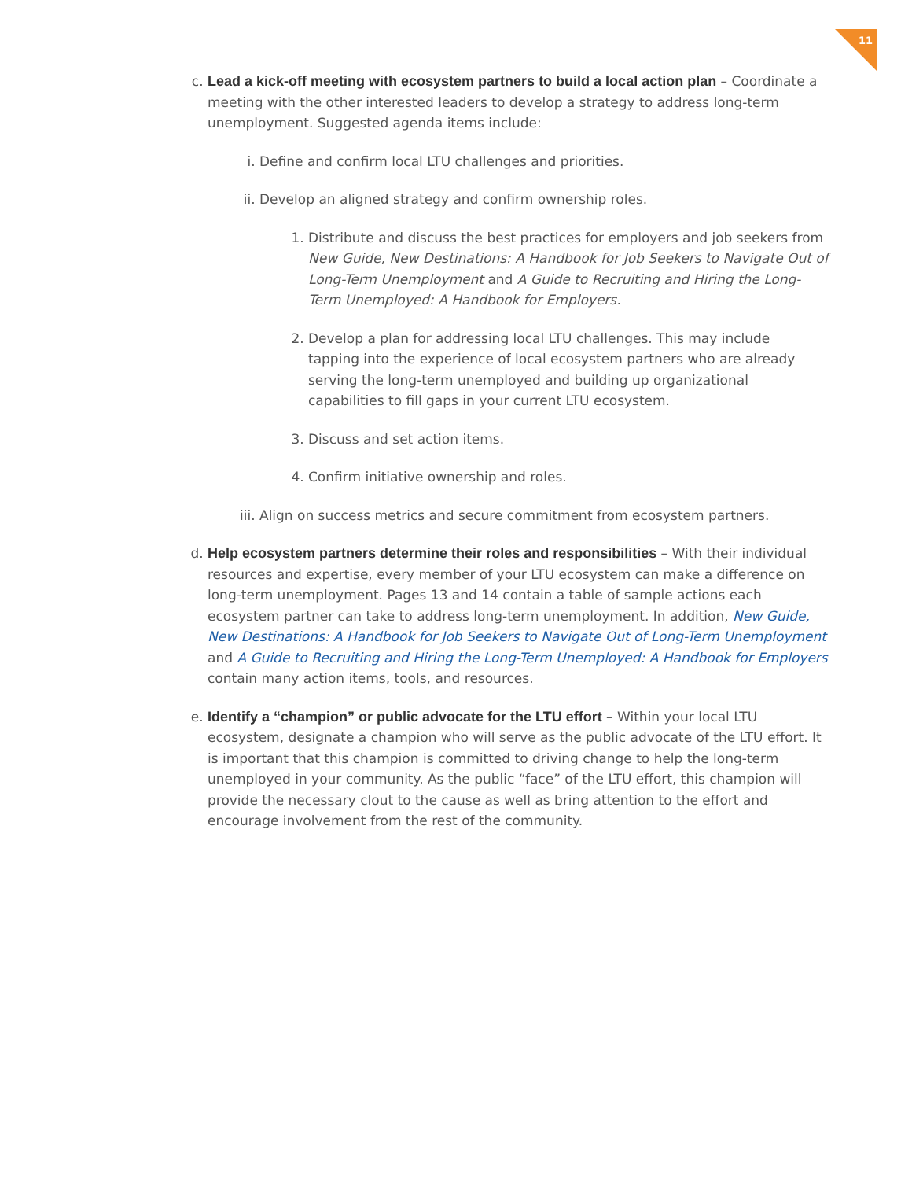11
c. Lead a kick-off meeting with ecosystem partners to build a local action plan – Coordinate a meeting with the other interested leaders to develop a strategy to address long-term unemployment. Suggested agenda items include:
i. Define and confirm local LTU challenges and priorities.
ii.
Develop an aligned strategy and confirm ownership roles.
1. Distribute and discuss the best practices for employers and job seekers from New Guide, New Destinations: A Handbook for Job Seekers to Navigate Out of Long-Term Unemployment and A Guide to Recruiting and Hiring the Long-Term Unemployed: A Handbook for Employers.
2. Develop a plan for addressing local LTU challenges. This may include tapping into the experience of local ecosystem partners who are already serving the long-term unemployed and building up organizational capabilities to fill gaps in your current LTU ecosystem.
3. Discuss and set action items.
4. Confirm initiative ownership and roles.
iii.
Align on success metrics and secure commitment from ecosystem partners.
d. Help ecosystem partners determine their roles and responsibilities – With their individual resources and expertise, every member of your LTU ecosystem can make a difference on long-term unemployment. Pages 13 and 14 contain a table of sample actions each ecosystem partner can take to address long-term unemployment. In addition, New Guide, New Destinations: A Handbook for Job Seekers to Navigate Out of Long-Term Unemployment and A Guide to Recruiting and Hiring the Long-Term Unemployed: A Handbook for Employers contain many action items, tools, and resources.
e. Identify a “champion” or public advocate for the LTU effort – Within your local LTU ecosystem, designate a champion who will serve as the public advocate of the LTU effort. It is important that this champion is committed to driving change to help the long-term unemployed in your community. As the public “face” of the LTU effort, this champion will provide the necessary clout to the cause as well as bring attention to the effort and encourage involvement from the rest of the community.